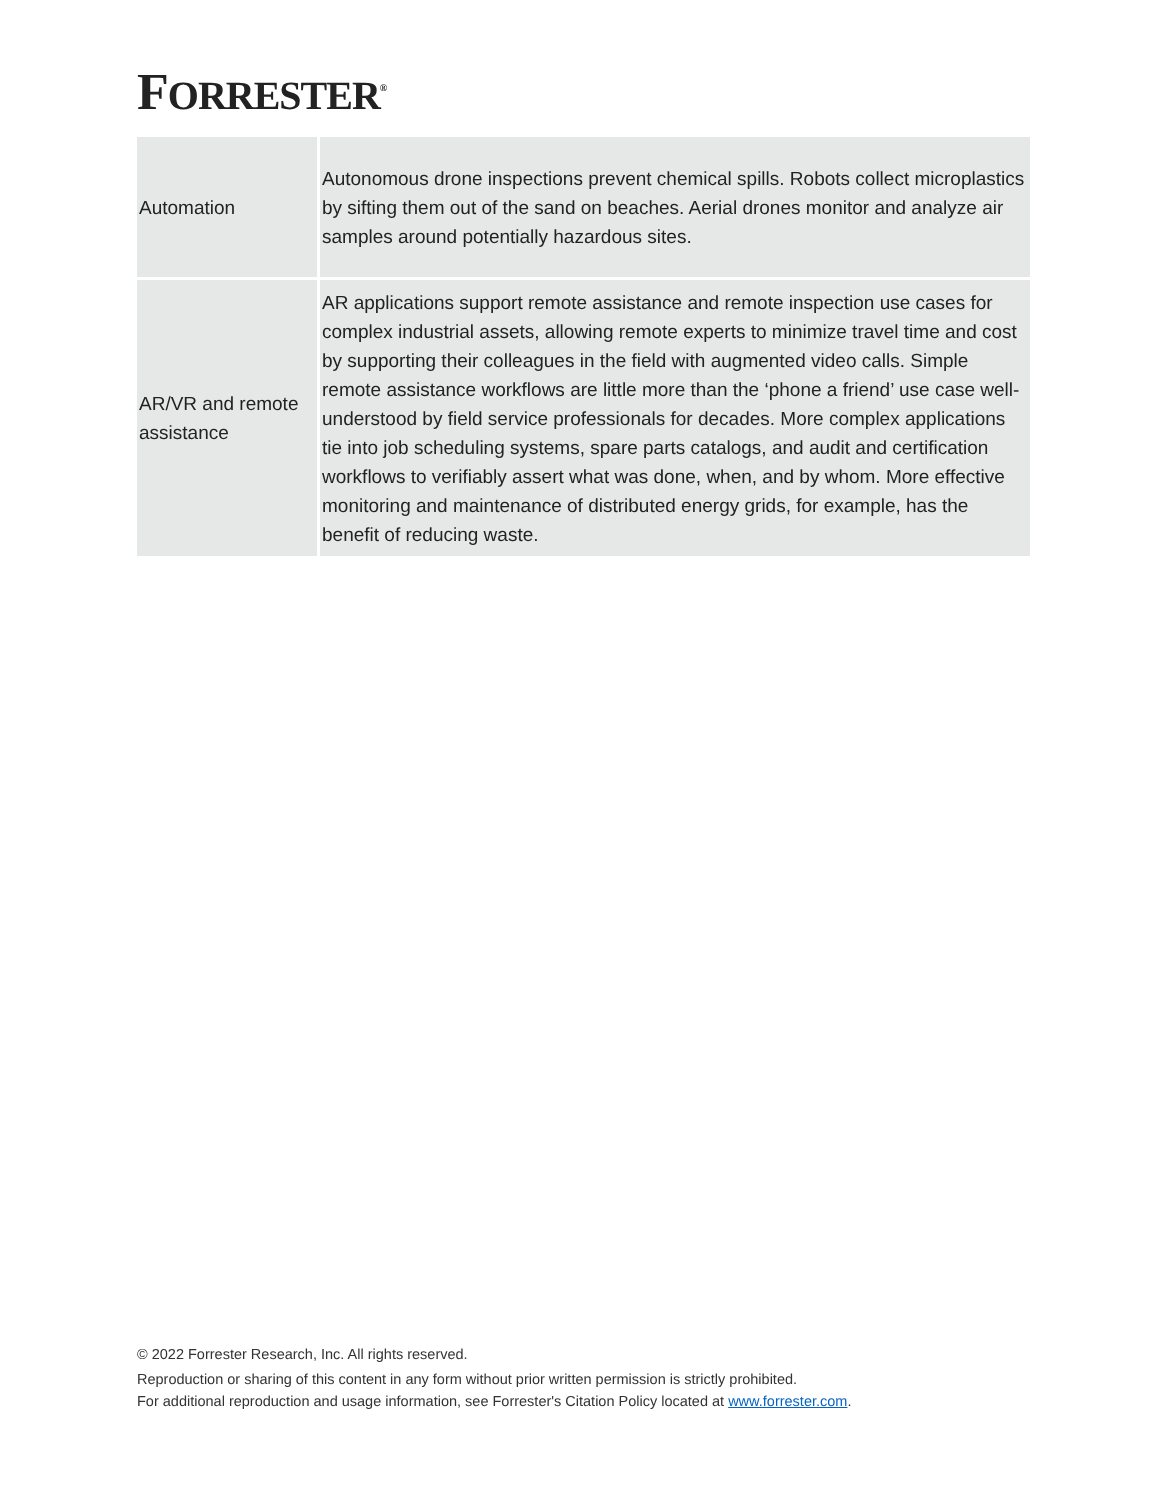FORRESTER<sup>®</sup>
| Automation | Autonomous drone inspections prevent chemical spills. Robots collect microplastics by sifting them out of the sand on beaches. Aerial drones monitor and analyze air samples around potentially hazardous sites. |
| AR/VR and remote assistance | AR applications support remote assistance and remote inspection use cases for complex industrial assets, allowing remote experts to minimize travel time and cost by supporting their colleagues in the field with augmented video calls. Simple remote assistance workflows are little more than the ‘phone a friend’ use case well-understood by field service professionals for decades. More complex applications tie into job scheduling systems, spare parts catalogs, and audit and certification workflows to verifiably assert what was done, when, and by whom. More effective monitoring and maintenance of distributed energy grids, for example, has the benefit of reducing waste. |
© 2022 Forrester Research, Inc. All rights reserved.
Reproduction or sharing of this content in any form without prior written permission is strictly prohibited.
For additional reproduction and usage information, see Forrester's Citation Policy located at www.forrester.com.